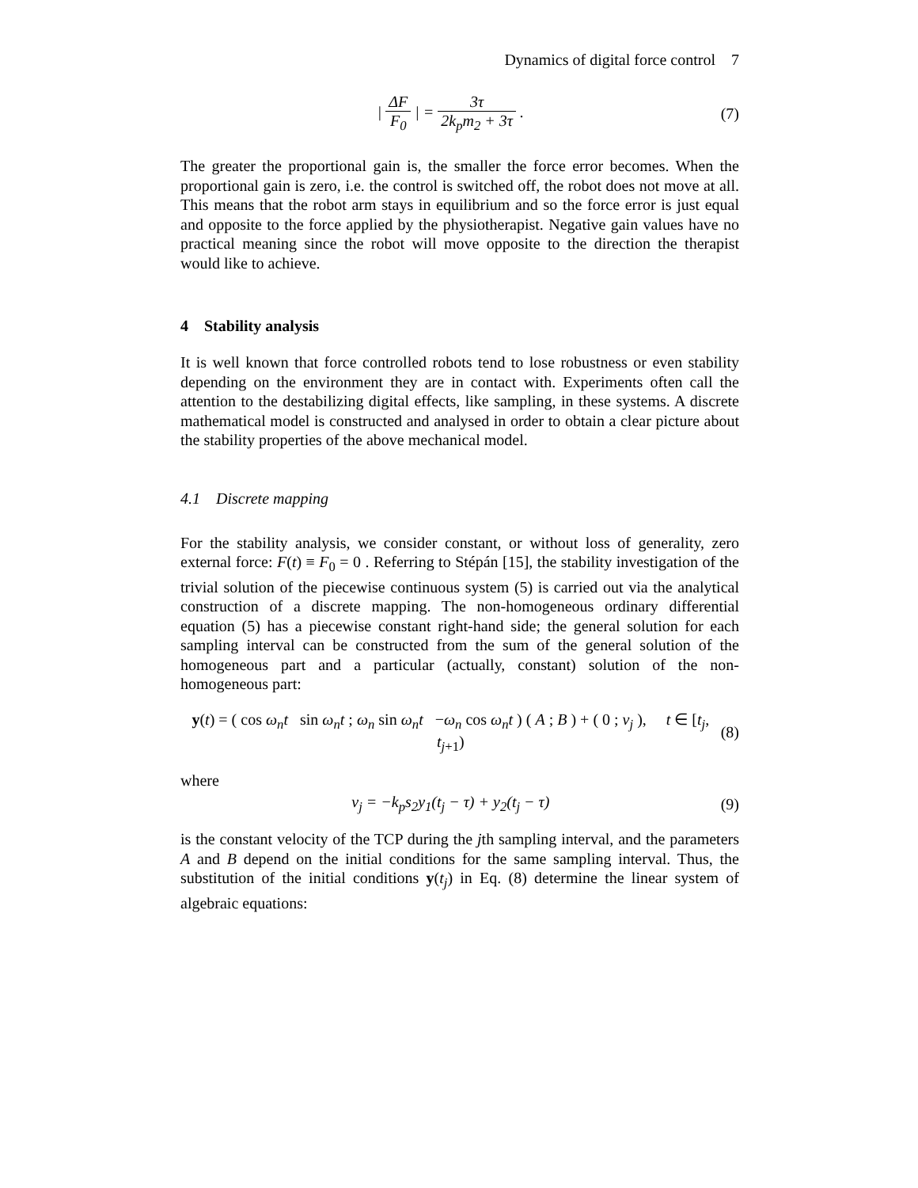Dynamics of digital force control 7
| ΔF F<sub>0</sub> | = 3τ 2k<sub>p</sub>m<sub>2</sub> + 3τ . (7)
The greater the proportional gain is, the smaller the force error becomes. When the proportional gain is zero, i.e. the control is switched off, the robot does not move at all. This means that the robot arm stays in equilibrium and so the force error is just equal and opposite to the force applied by the physiotherapist. Negative gain values have no practical meaning since the robot will move opposite to the direction the therapist would like to achieve.
4 Stability analysis
It is well known that force controlled robots tend to lose robustness or even stability depending on the environment they are in contact with. Experiments often call the attention to the destabilizing digital effects, like sampling, in these systems. A discrete mathematical model is constructed and analysed in order to obtain a clear picture about the stability properties of the above mechanical model.
4.1 Discrete mapping
For the stability analysis, we consider constant, or without loss of generality, zero external force: F(t) ≡ F<sub>0</sub> = 0 . Referring to Stépán [15], the stability investigation of the trivial solution of the piecewise continuous system (5) is carried out via the analytical construction of a discrete mapping. The non-homogeneous ordinary differential equation (5) has a piecewise constant right-hand side; the general solution for each sampling interval can be constructed from the sum of the general solution of the homogeneous part and a particular (actually, constant) solution of the non-homogeneous part:
y(t) = ( cos ω<sub>n</sub>t sin ω<sub>n</sub>t ; ω<sub>n</sub> sin ω<sub>n</sub>t −ω<sub>n</sub> cos ω<sub>n</sub>t ) ( A ; B ) + ( 0 ; v<sub>j</sub> ), t ∈ [t<sub>j</sub>, t<sub>j+1</sub>)
(8)
where
v<sub>j</sub> = −k<sub>p</sub>s<sub>2</sub>y<sub>1</sub>(t<sub>j</sub> − τ) + y<sub>2</sub>(t<sub>j</sub> − τ)
(9)
is the constant velocity of the TCP during the jth sampling interval, and the parameters A and B depend on the initial conditions for the same sampling interval. Thus, the substitution of the initial conditions y(t<sub>j</sub>) in Eq. (8) determine the linear system of algebraic equations: